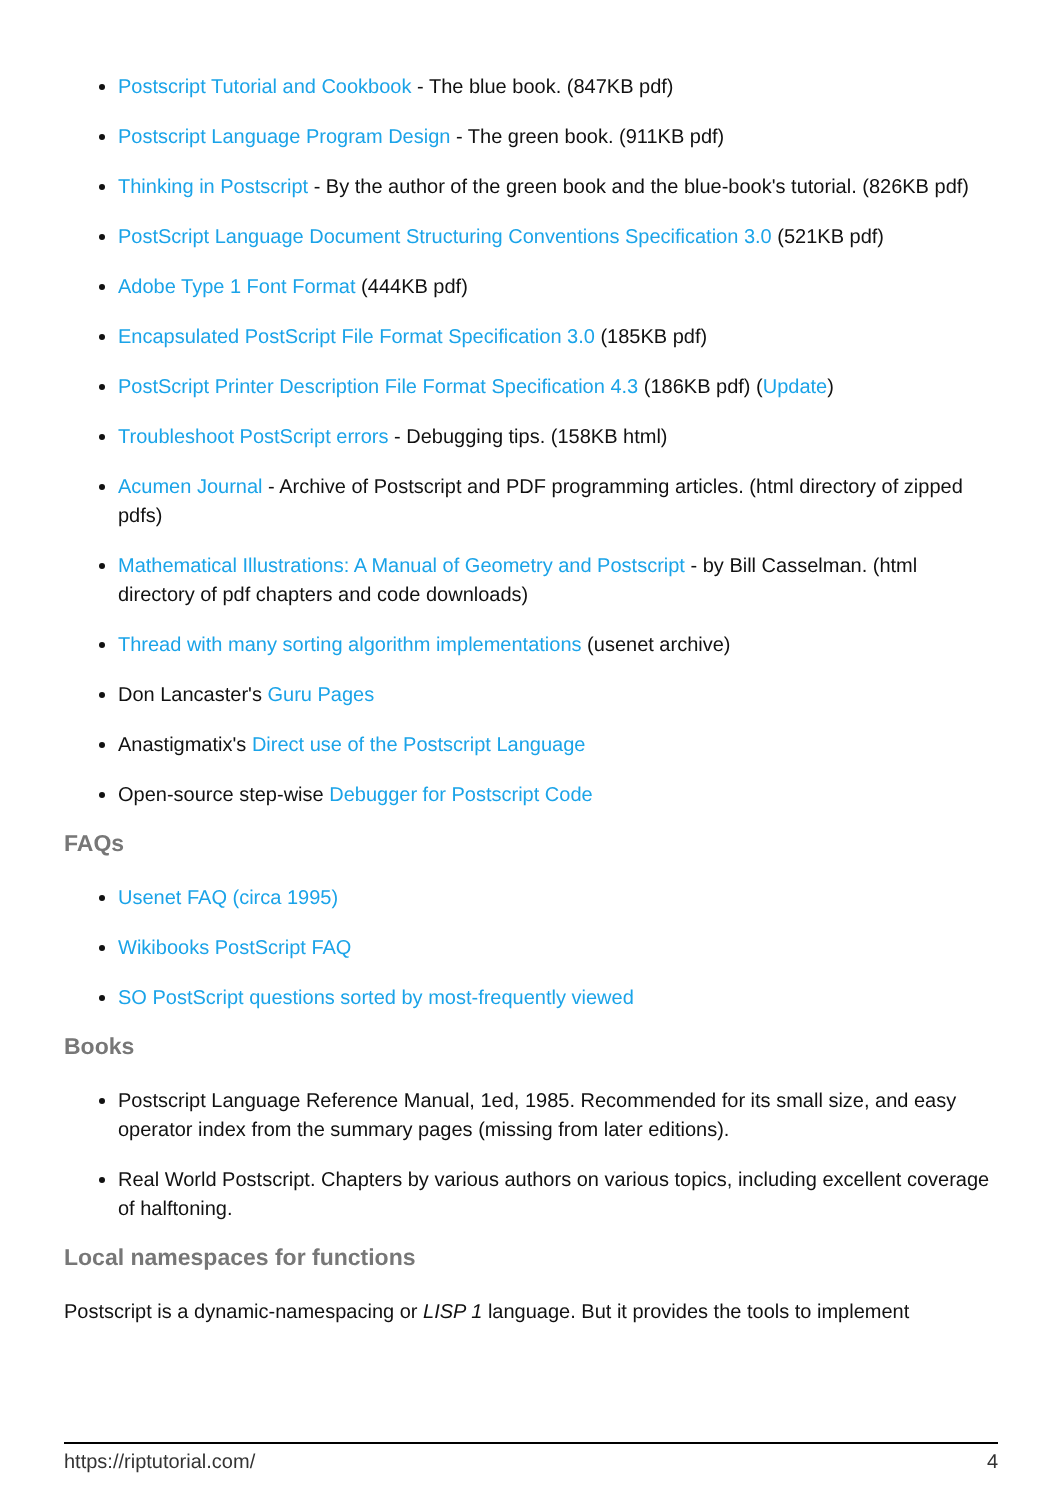Postscript Tutorial and Cookbook - The blue book. (847KB pdf)
Postscript Language Program Design - The green book. (911KB pdf)
Thinking in Postscript - By the author of the green book and the blue-book's tutorial. (826KB pdf)
PostScript Language Document Structuring Conventions Specification 3.0 (521KB pdf)
Adobe Type 1 Font Format (444KB pdf)
Encapsulated PostScript File Format Specification 3.0 (185KB pdf)
PostScript Printer Description File Format Specification 4.3 (186KB pdf) (Update)
Troubleshoot PostScript errors - Debugging tips. (158KB html)
Acumen Journal - Archive of Postscript and PDF programming articles. (html directory of zipped pdfs)
Mathematical Illustrations: A Manual of Geometry and Postscript - by Bill Casselman. (html directory of pdf chapters and code downloads)
Thread with many sorting algorithm implementations (usenet archive)
Don Lancaster's Guru Pages
Anastigmatix's Direct use of the Postscript Language
Open-source step-wise Debugger for Postscript Code
FAQs
Usenet FAQ (circa 1995)
Wikibooks PostScript FAQ
SO PostScript questions sorted by most-frequently viewed
Books
Postscript Language Reference Manual, 1ed, 1985. Recommended for its small size, and easy operator index from the summary pages (missing from later editions).
Real World Postscript. Chapters by various authors on various topics, including excellent coverage of halftoning.
Local namespaces for functions
Postscript is a dynamic-namespacing or LISP 1 language. But it provides the tools to implement
https://riptutorial.com/ 4